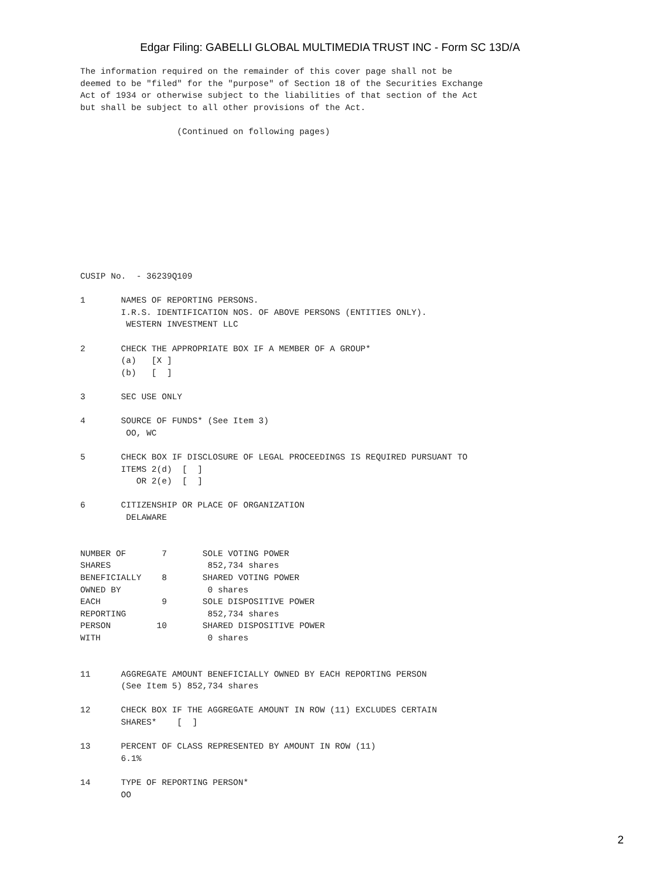Edgar Filing: GABELLI GLOBAL MULTIMEDIA TRUST INC - Form SC 13D/A
The information required on the remainder of this cover page shall not be
deemed to be "filed" for the "purpose" of Section 18 of the Securities Exchange
Act of 1934 or otherwise subject to the liabilities of that section of the Act
but shall be subject to all other provisions of the Act.

                   (Continued on following pages)











CUSIP No.  - 36239Q109

1       NAMES OF REPORTING PERSONS.
        I.R.S. IDENTIFICATION NOS. OF ABOVE PERSONS (ENTITIES ONLY).
         WESTERN INVESTMENT LLC

2       CHECK THE APPROPRIATE BOX IF A MEMBER OF A GROUP*
        (a)   [X ]
        (b)   [  ]

3       SEC USE ONLY

4       SOURCE OF FUNDS* (See Item 3)
         OO, WC

5       CHECK BOX IF DISCLOSURE OF LEGAL PROCEEDINGS IS REQUIRED PURSUANT TO
        ITEMS 2(d)  [  ]
           OR 2(e)  [  ]

6       CITIZENSHIP OR PLACE OF ORGANIZATION
         DELAWARE


NUMBER OF       7       SOLE VOTING POWER
SHARES                   852,734 shares
BENEFICIALLY    8       SHARED VOTING POWER
OWNED BY                 0 shares
EACH            9       SOLE DISPOSITIVE POWER
REPORTING                852,734 shares
PERSON         10       SHARED DISPOSITIVE POWER
WITH                     0 shares


11      AGGREGATE AMOUNT BENEFICIALLY OWNED BY EACH REPORTING PERSON
        (See Item 5) 852,734 shares

12      CHECK BOX IF THE AGGREGATE AMOUNT IN ROW (11) EXCLUDES CERTAIN
        SHARES*    [  ]

13      PERCENT OF CLASS REPRESENTED BY AMOUNT IN ROW (11)
        6.1%

14      TYPE OF REPORTING PERSON*
        OO
2